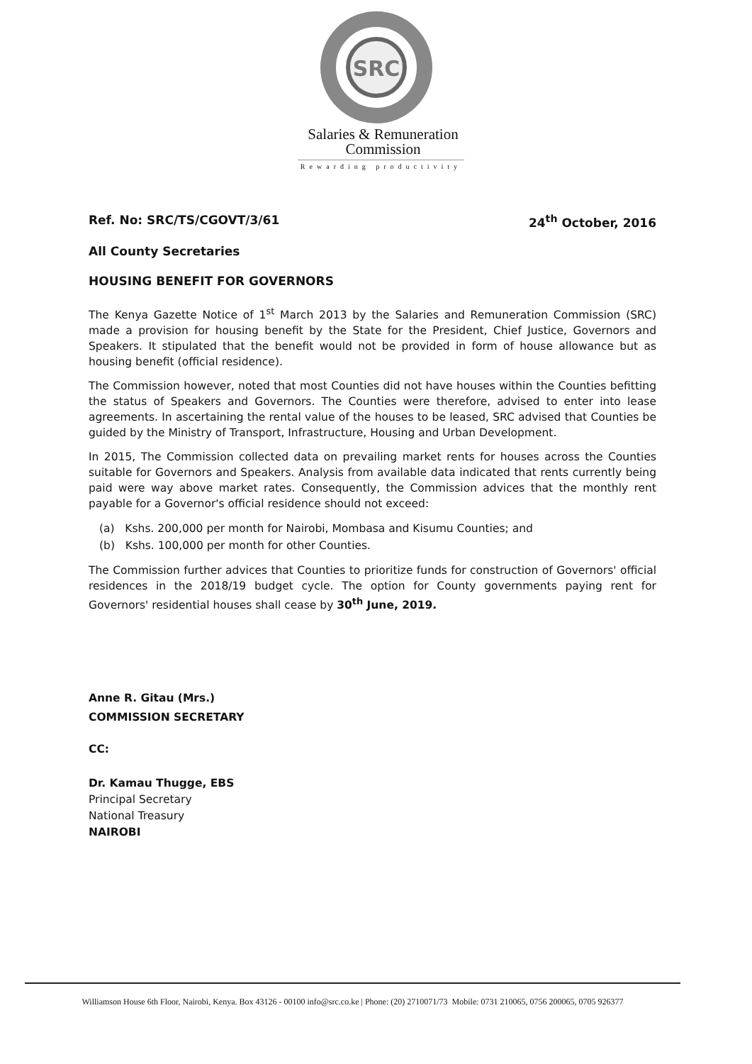SRC
Salaries & Remuneration
Commission
Rewarding productivity
Ref. No: SRC/TS/CGOVT/3/61 24<sup>th</sup> October, 2016
All County Secretaries
HOUSING BENEFIT FOR GOVERNORS
The Kenya Gazette Notice of 1<sup>st</sup> March 2013 by the Salaries and Remuneration Commission (SRC) made a provision for housing benefit by the State for the President, Chief Justice, Governors and Speakers. It stipulated that the benefit would not be provided in form of house allowance but as housing benefit (official residence).
The Commission however, noted that most Counties did not have houses within the Counties befitting the status of Speakers and Governors. The Counties were therefore, advised to enter into lease agreements. In ascertaining the rental value of the houses to be leased, SRC advised that Counties be guided by the Ministry of Transport, Infrastructure, Housing and Urban Development.
In 2015, The Commission collected data on prevailing market rents for houses across the Counties suitable for Governors and Speakers. Analysis from available data indicated that rents currently being paid were way above market rates. Consequently, the Commission advices that the monthly rent payable for a Governor's official residence should not exceed:
(a) Kshs. 200,000 per month for Nairobi, Mombasa and Kisumu Counties; and
(b) Kshs. 100,000 per month for other Counties.
The Commission further advices that Counties to prioritize funds for construction of Governors' official residences in the 2018/19 budget cycle. The option for County governments paying rent for Governors' residential houses shall cease by 30<sup>th</sup> June, 2019.
Anne R. Gitau (Mrs.)
COMMISSION SECRETARY
CC:
Dr. Kamau Thugge, EBS
Principal Secretary
National Treasury
NAIROBI
Williamson House 6th Floor, Nairobi, Kenya. Box 43126 - 00100 info@src.co.ke | Phone: (20) 2710071/73 Mobile: 0731 210065, 0756 200065, 0705 926377